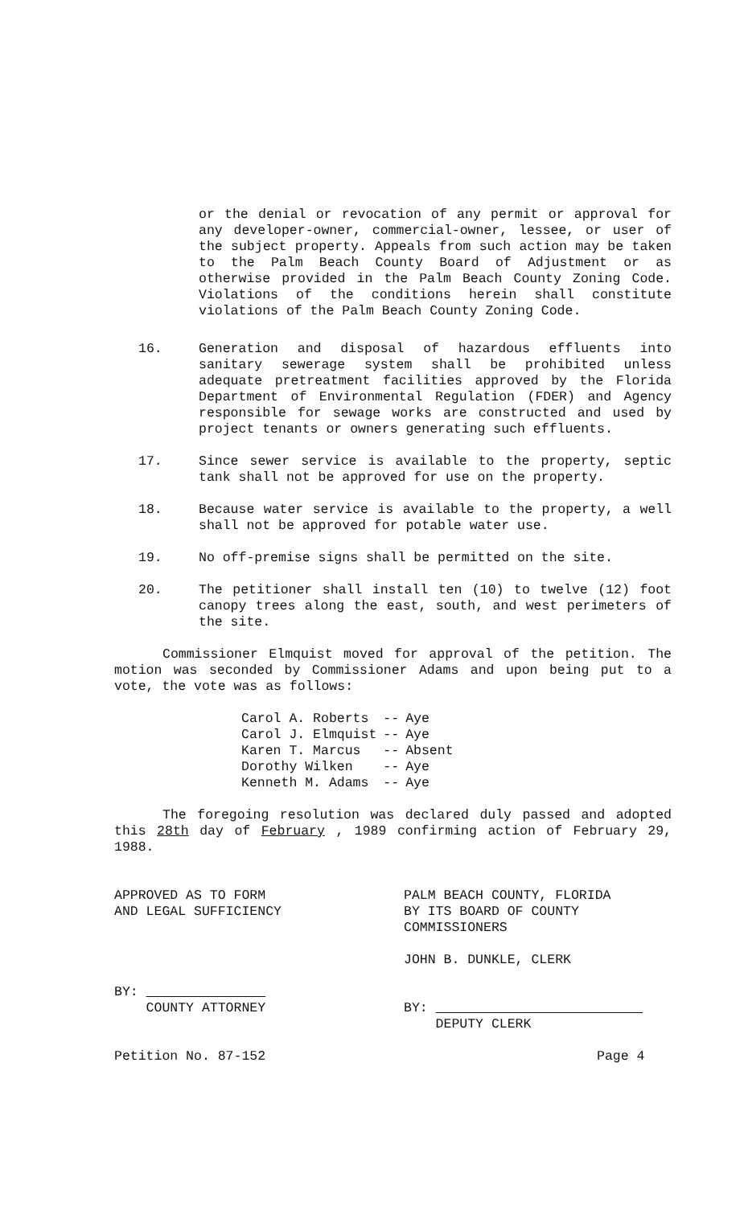or the denial or revocation of any permit or approval for any developer-owner, commercial-owner, lessee, or user of the subject property. Appeals from such action may be taken to the Palm Beach County Board of Adjustment or as otherwise provided in the Palm Beach County Zoning Code. Violations of the conditions herein shall constitute violations of the Palm Beach County Zoning Code.
16. Generation and disposal of hazardous effluents into sanitary sewerage system shall be prohibited unless adequate pretreatment facilities approved by the Florida Department of Environmental Regulation (FDER) and Agency responsible for sewage works are constructed and used by project tenants or owners generating such effluents.
17. Since sewer service is available to the property, septic tank shall not be approved for use on the property.
18. Because water service is available to the property, a well shall not be approved for potable water use.
19. No off-premise signs shall be permitted on the site.
20. The petitioner shall install ten (10) to twelve (12) foot canopy trees along the east, south, and west perimeters of the site.
Commissioner Elmquist moved for approval of the petition. The motion was seconded by Commissioner Adams and upon being put to a vote, the vote was as follows:
| Carol A. Roberts | -- | Aye |
| Carol J. Elmquist | -- | Aye |
| Karen T. Marcus | -- | Absent |
| Dorothy Wilken | -- | Aye |
| Kenneth M. Adams | -- | Aye |
The foregoing resolution was declared duly passed and adopted this 28th day of February , 1989 confirming action of February 29, 1988.
APPROVED AS TO FORM
AND LEGAL SUFFICIENCY
BY:
COUNTY ATTORNEY
Petition No. 87-152
PALM BEACH COUNTY, FLORIDA
BY ITS BOARD OF COUNTY
COMMISSIONERS
JOHN B. DUNKLE, CLERK
BY:
DEPUTY CLERK
Page 4